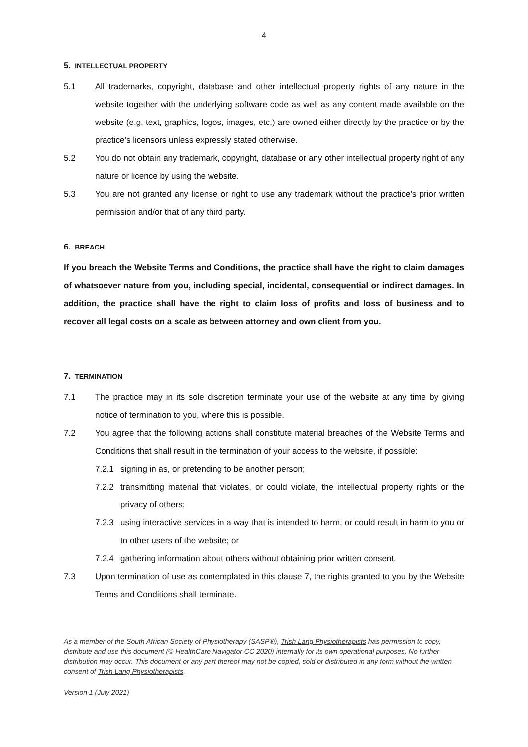4
5. INTELLECTUAL PROPERTY
5.1 All trademarks, copyright, database and other intellectual property rights of any nature in the website together with the underlying software code as well as any content made available on the website (e.g. text, graphics, logos, images, etc.) are owned either directly by the practice or by the practice’s licensors unless expressly stated otherwise.
5.2 You do not obtain any trademark, copyright, database or any other intellectual property right of any nature or licence by using the website.
5.3 You are not granted any license or right to use any trademark without the practice’s prior written permission and/or that of any third party.
6. BREACH
If you breach the Website Terms and Conditions, the practice shall have the right to claim damages of whatsoever nature from you, including special, incidental, consequential or indirect damages. In addition, the practice shall have the right to claim loss of profits and loss of business and to recover all legal costs on a scale as between attorney and own client from you.
7. TERMINATION
7.1 The practice may in its sole discretion terminate your use of the website at any time by giving notice of termination to you, where this is possible.
7.2 You agree that the following actions shall constitute material breaches of the Website Terms and Conditions that shall result in the termination of your access to the website, if possible:
7.2.1 signing in as, or pretending to be another person;
7.2.2 transmitting material that violates, or could violate, the intellectual property rights or the privacy of others;
7.2.3 using interactive services in a way that is intended to harm, or could result in harm to you or to other users of the website; or
7.2.4 gathering information about others without obtaining prior written consent.
7.3 Upon termination of use as contemplated in this clause 7, the rights granted to you by the Website Terms and Conditions shall terminate.
As a member of the South African Society of Physiotherapy (SASP®), Trish Lang Physiotherapists has permission to copy, distribute and use this document (© HealthCare Navigator CC 2020) internally for its own operational purposes. No further distribution may occur. This document or any part thereof may not be copied, sold or distributed in any form without the written consent of Trish Lang Physiotherapists.
Version 1 (July 2021)